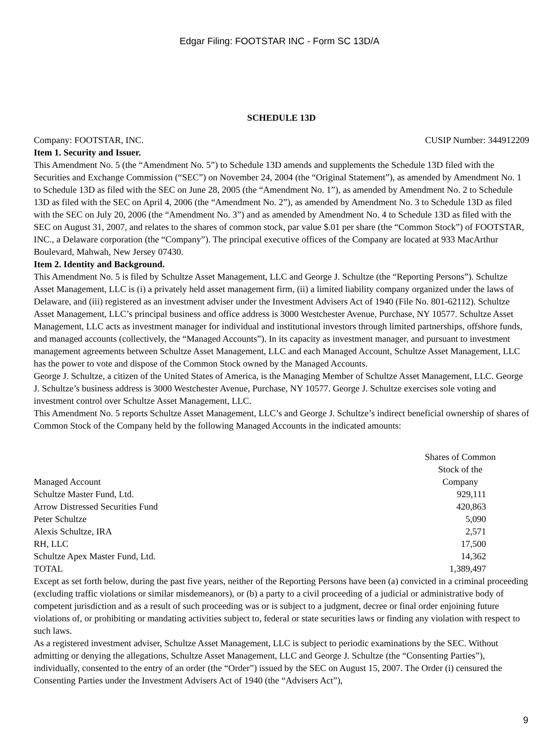Edgar Filing: FOOTSTAR INC - Form SC 13D/A
SCHEDULE 13D
Company: FOOTSTAR, INC. CUSIP Number: 344912209
Item 1. Security and Issuer.
This Amendment No. 5 (the “Amendment No. 5”) to Schedule 13D amends and supplements the Schedule 13D filed with the Securities and Exchange Commission (“SEC”) on November 24, 2004 (the “Original Statement”), as amended by Amendment No. 1 to Schedule 13D as filed with the SEC on June 28, 2005 (the “Amendment No. 1”), as amended by Amendment No. 2 to Schedule 13D as filed with the SEC on April 4, 2006 (the “Amendment No. 2”), as amended by Amendment No. 3 to Schedule 13D as filed with the SEC on July 20, 2006 (the “Amendment No. 3”) and as amended by Amendment No. 4 to Schedule 13D as filed with the SEC on August 31, 2007, and relates to the shares of common stock, par value $.01 per share (the “Common Stock”) of FOOTSTAR, INC., a Delaware corporation (the “Company”). The principal executive offices of the Company are located at 933 MacArthur Boulevard, Mahwah, New Jersey 07430.
Item 2. Identity and Background.
This Amendment No. 5 is filed by Schultze Asset Management, LLC and George J. Schultze (the “Reporting Persons”). Schultze Asset Management, LLC is (i) a privately held asset management firm, (ii) a limited liability company organized under the laws of Delaware, and (iii) registered as an investment adviser under the Investment Advisers Act of 1940 (File No. 801-62112). Schultze Asset Management, LLC’s principal business and office address is 3000 Westchester Avenue, Purchase, NY 10577. Schultze Asset Management, LLC acts as investment manager for individual and institutional investors through limited partnerships, offshore funds, and managed accounts (collectively, the “Managed Accounts”). In its capacity as investment manager, and pursuant to investment management agreements between Schultze Asset Management, LLC and each Managed Account, Schultze Asset Management, LLC has the power to vote and dispose of the Common Stock owned by the Managed Accounts.
George J. Schultze, a citizen of the United States of America, is the Managing Member of Schultze Asset Management, LLC. George J. Schultze’s business address is 3000 Westchester Avenue, Purchase, NY 10577. George J. Schultze exercises sole voting and investment control over Schultze Asset Management, LLC.
This Amendment No. 5 reports Schultze Asset Management, LLC’s and George J. Schultze’s indirect beneficial ownership of shares of Common Stock of the Company held by the following Managed Accounts in the indicated amounts:
| Managed Account | Shares of Common Stock of the Company |
| --- | --- |
| Schultze Master Fund, Ltd. | 929,111 |
| Arrow Distressed Securities Fund | 420,863 |
| Peter Schultze | 5,090 |
| Alexis Schultze, IRA | 2,571 |
| RH, LLC | 17,500 |
| Schultze Apex Master Fund, Ltd. | 14,362 |
| TOTAL | 1,389,497 |
Except as set forth below, during the past five years, neither of the Reporting Persons have been (a) convicted in a criminal proceeding (excluding traffic violations or similar misdemeanors), or (b) a party to a civil proceeding of a judicial or administrative body of competent jurisdiction and as a result of such proceeding was or is subject to a judgment, decree or final order enjoining future violations of, or prohibiting or mandating activities subject to, federal or state securities laws or finding any violation with respect to such laws.
As a registered investment adviser, Schultze Asset Management, LLC is subject to periodic examinations by the SEC. Without admitting or denying the allegations, Schultze Asset Management, LLC and George J. Schultze (the “Consenting Parties”), individually, consented to the entry of an order (the “Order”) issued by the SEC on August 15, 2007. The Order (i) censured the Consenting Parties under the Investment Advisers Act of 1940 (the “Advisers Act”),
9